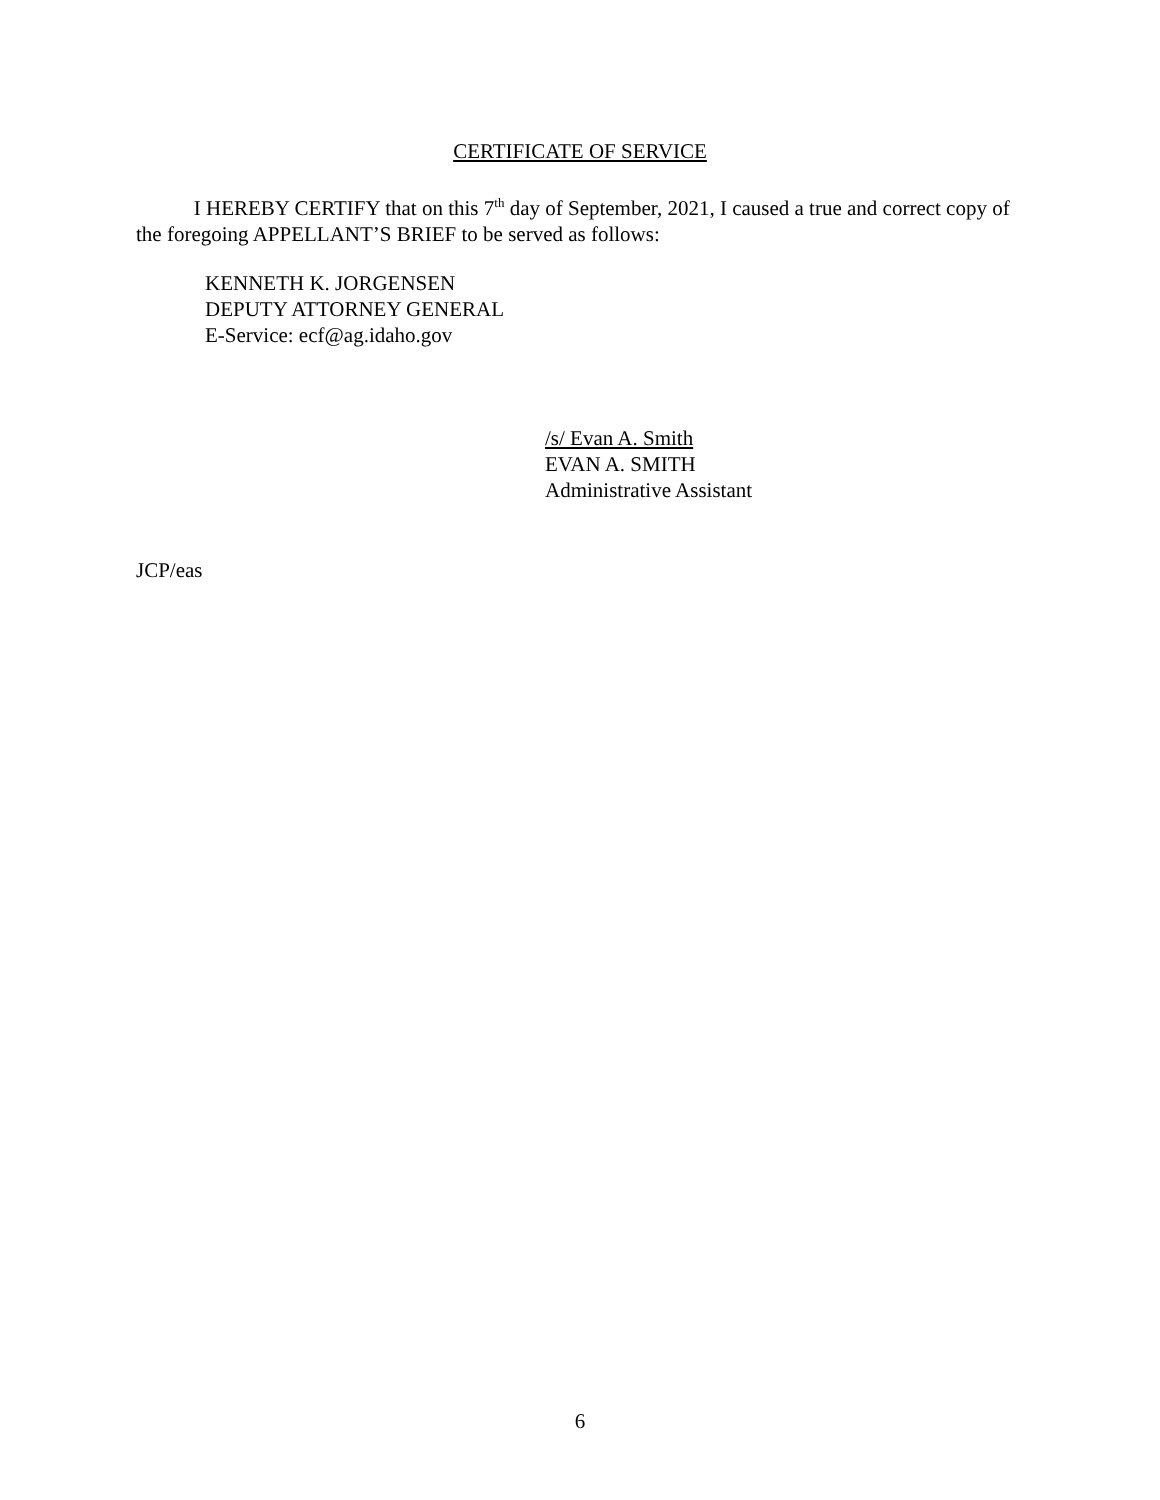CERTIFICATE OF SERVICE
I HEREBY CERTIFY that on this 7<sup>th</sup> day of September, 2021, I caused a true and correct copy of the foregoing APPELLANT’S BRIEF to be served as follows:
KENNETH K. JORGENSEN
DEPUTY ATTORNEY GENERAL
E-Service: ecf@ag.idaho.gov
/s/ Evan A. Smith
EVAN A. SMITH
Administrative Assistant
JCP/eas
6